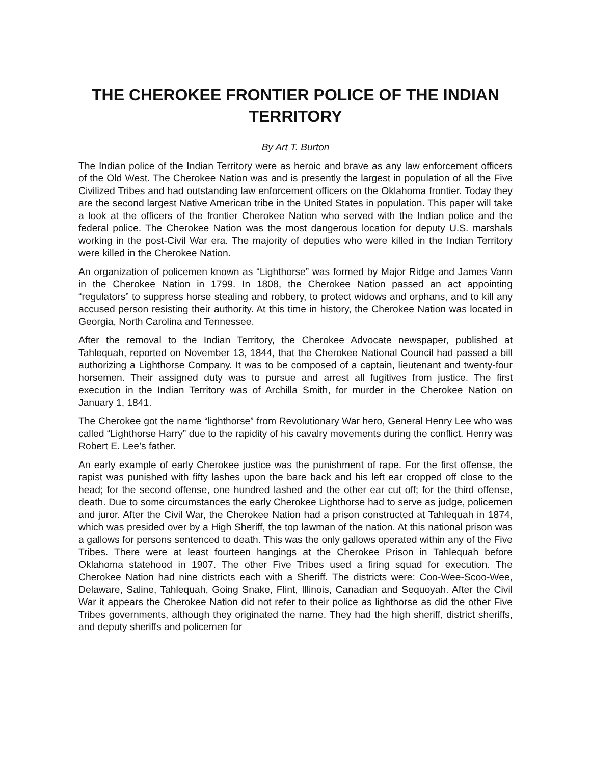THE CHEROKEE FRONTIER POLICE OF THE INDIAN TERRITORY
By Art T. Burton
The Indian police of the Indian Territory were as heroic and brave as any law enforcement officers of the Old West. The Cherokee Nation was and is presently the largest in population of all the Five Civilized Tribes and had outstanding law enforcement officers on the Oklahoma frontier. Today they are the second largest Native American tribe in the United States in population. This paper will take a look at the officers of the frontier Cherokee Nation who served with the Indian police and the federal police. The Cherokee Nation was the most dangerous location for deputy U.S. marshals working in the post-Civil War era. The majority of deputies who were killed in the Indian Territory were killed in the Cherokee Nation.
An organization of policemen known as “Lighthorse” was formed by Major Ridge and James Vann in the Cherokee Nation in 1799. In 1808, the Cherokee Nation passed an act appointing “regulators” to suppress horse stealing and robbery, to protect widows and orphans, and to kill any accused person resisting their authority. At this time in history, the Cherokee Nation was located in Georgia, North Carolina and Tennessee.
After the removal to the Indian Territory, the Cherokee Advocate newspaper, published at Tahlequah, reported on November 13, 1844, that the Cherokee National Council had passed a bill authorizing a Lighthorse Company. It was to be composed of a captain, lieutenant and twenty-four horsemen. Their assigned duty was to pursue and arrest all fugitives from justice. The first execution in the Indian Territory was of Archilla Smith, for murder in the Cherokee Nation on January 1, 1841.
The Cherokee got the name “lighthorse” from Revolutionary War hero, General Henry Lee who was called “Lighthorse Harry” due to the rapidity of his cavalry movements during the conflict. Henry was Robert E. Lee’s father.
An early example of early Cherokee justice was the punishment of rape. For the first offense, the rapist was punished with fifty lashes upon the bare back and his left ear cropped off close to the head; for the second offense, one hundred lashed and the other ear cut off; for the third offense, death. Due to some circumstances the early Cherokee Lighthorse had to serve as judge, policemen and juror. After the Civil War, the Cherokee Nation had a prison constructed at Tahlequah in 1874, which was presided over by a High Sheriff, the top lawman of the nation. At this national prison was a gallows for persons sentenced to death. This was the only gallows operated within any of the Five Tribes. There were at least fourteen hangings at the Cherokee Prison in Tahlequah before Oklahoma statehood in 1907. The other Five Tribes used a firing squad for execution. The Cherokee Nation had nine districts each with a Sheriff. The districts were: Coo-Wee-Scoo-Wee, Delaware, Saline, Tahlequah, Going Snake, Flint, Illinois, Canadian and Sequoyah. After the Civil War it appears the Cherokee Nation did not refer to their police as lighthorse as did the other Five Tribes governments, although they originated the name. They had the high sheriff, district sheriffs, and deputy sheriffs and policemen for